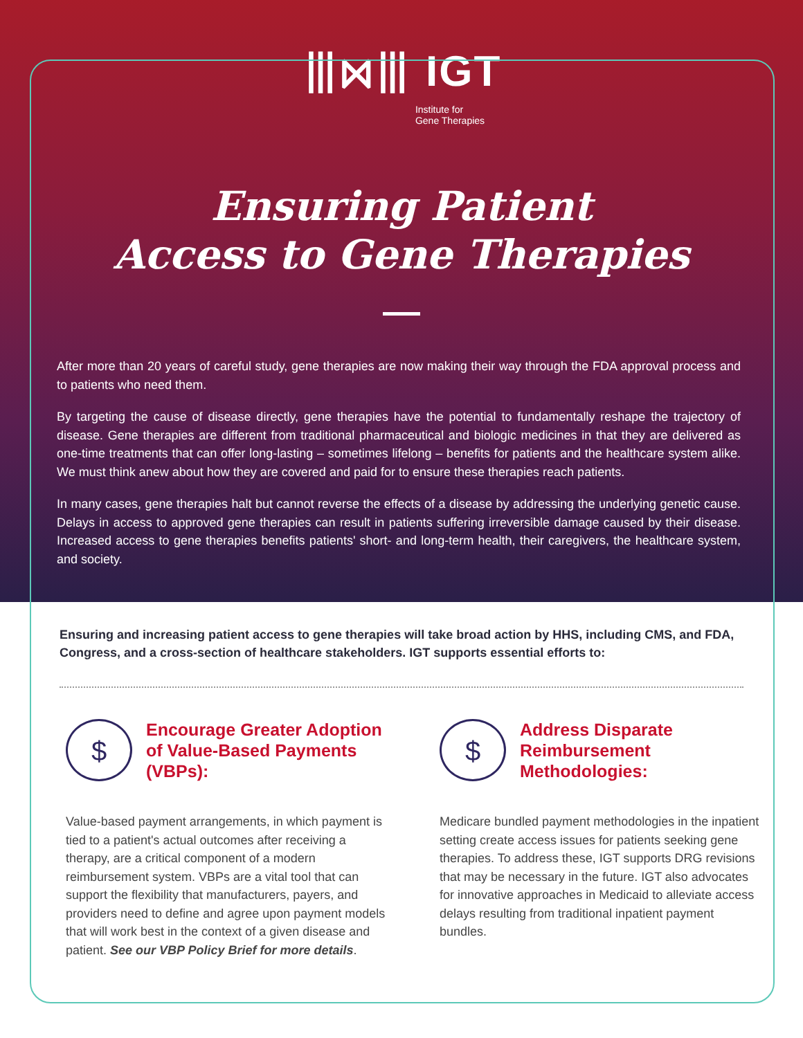⦀⋈⦀ IGT
Institute for
Gene Therapies
Ensuring Patient
Access to Gene Therapies
After more than 20 years of careful study, gene therapies are now making their way through the FDA approval process and to patients who need them.
By targeting the cause of disease directly, gene therapies have the potential to fundamentally reshape the trajectory of disease. Gene therapies are different from traditional pharmaceutical and biologic medicines in that they are delivered as one-time treatments that can offer long-lasting – sometimes lifelong – benefits for patients and the healthcare system alike. We must think anew about how they are covered and paid for to ensure these therapies reach patients.
In many cases, gene therapies halt but cannot reverse the effects of a disease by addressing the underlying genetic cause. Delays in access to approved gene therapies can result in patients suffering irreversible damage caused by their disease. Increased access to gene therapies benefits patients' short- and long-term health, their caregivers, the healthcare system, and society.
Ensuring and increasing patient access to gene therapies will take broad action by HHS, including CMS, and FDA, Congress, and a cross-section of healthcare stakeholders. IGT supports essential efforts to:
$
Encourage Greater Adoption of Value-Based Payments (VBPs):
Value-based payment arrangements, in which payment is tied to a patient's actual outcomes after receiving a therapy, are a critical component of a modern reimbursement system. VBPs are a vital tool that can support the flexibility that manufacturers, payers, and providers need to define and agree upon payment models that will work best in the context of a given disease and patient. See our VBP Policy Brief for more details.
$
Address Disparate Reimbursement Methodologies:
Medicare bundled payment methodologies in the inpatient setting create access issues for patients seeking gene therapies. To address these, IGT supports DRG revisions that may be necessary in the future. IGT also advocates for innovative approaches in Medicaid to alleviate access delays resulting from traditional inpatient payment bundles.